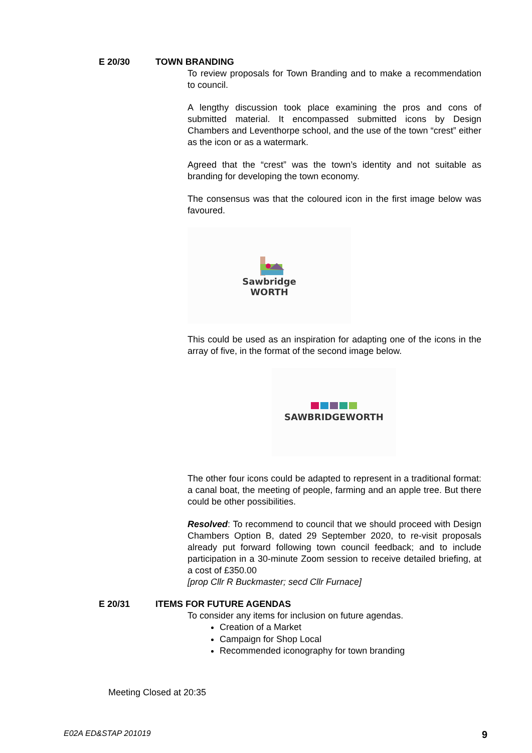E 20/30 TOWN BRANDING
To review proposals for Town Branding and to make a recommendation to council.
A lengthy discussion took place examining the pros and cons of submitted material. It encompassed submitted icons by Design Chambers and Leventhorpe school, and the use of the town “crest” either as the icon or as a watermark.
Agreed that the “crest” was the town’s identity and not suitable as branding for developing the town economy.
The consensus was that the coloured icon in the first image below was favoured.
Sawbridge
WORTH
This could be used as an inspiration for adapting one of the icons in the array of five, in the format of the second image below.
SAWBRIDGEWORTH
The other four icons could be adapted to represent in a traditional format: a canal boat, the meeting of people, farming and an apple tree. But there could be other possibilities.
Resolved: To recommend to council that we should proceed with Design Chambers Option B, dated 29 September 2020, to re-visit proposals already put forward following town council feedback; and to include participation in a 30-minute Zoom session to receive detailed briefing, at a cost of £350.00
[prop Cllr R Buckmaster; secd Cllr Furnace]
E 20/31 ITEMS FOR FUTURE AGENDAS
To consider any items for inclusion on future agendas.
Creation of a Market
Campaign for Shop Local
Recommended iconography for town branding
Meeting Closed at 20:35
E02A ED&STAP 201019 9